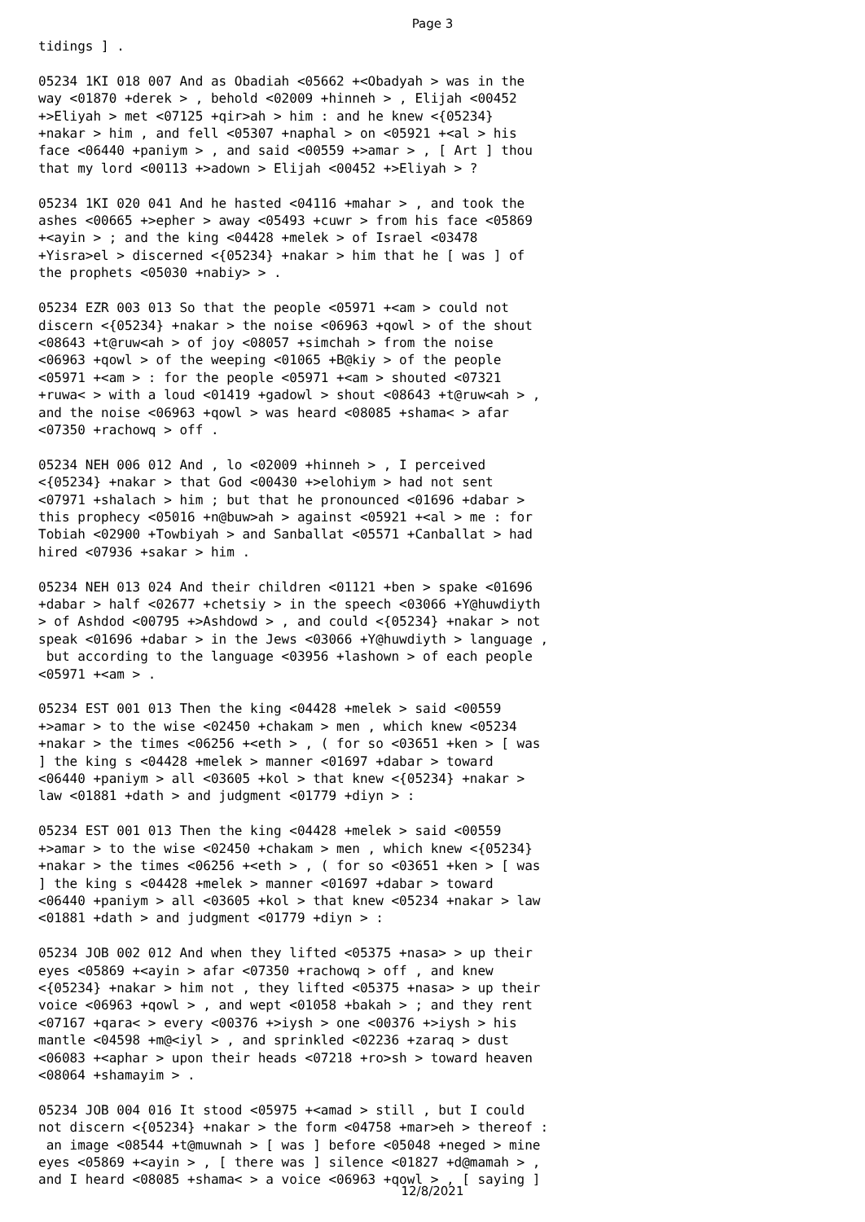Page 3
tidings ] . 05234 1KI 018 007 And as Obadiah <05662 +<Obadyah > was in the way <01870 +derek > , behold <02009 +hinneh > , Elijah <00452 +>Eliyah > met <07125 +qir>ah > him : and he knew <{05234} +nakar > him , and fell <05307 +naphal > on <05921 +<al > his face <06440 +paniym > , and said <00559 +>amar > , [ Art ] thou that my lord <00113 +>adown > Elijah <00452 +>Eliyah > ? 05234 1KI 020 041 And he hasted <04116 +mahar > , and took the ashes <00665 +>epher > away <05493 +cuwr > from his face <05869 +<ayin > ; and the king <04428 +melek > of Israel <03478 +Yisra>el > discerned <{05234} +nakar > him that he [ was ] of the prophets <05030 +nabiy> > . 05234 EZR 003 013 So that the people <05971 +<am > could not discern <{05234} +nakar > the noise <06963 +qowl > of the shout <08643 +t@ruw<ah > of joy <08057 +simchah > from the noise <06963 +qowl > of the weeping <01065 +B@kiy > of the people <05971 +<am > : for the people <05971 +<am > shouted <07321 +ruwa< > with a loud <01419 +gadowl > shout <08643 +t@ruw<ah > , and the noise <06963 +qowl > was heard <08085 +shama< > afar <07350 +rachowq > off . 05234 NEH 006 012 And , lo <02009 +hinneh > , I perceived <{05234} +nakar > that God <00430 +>elohiym > had not sent <07971 +shalach > him ; but that he pronounced <01696 +dabar > this prophecy <05016 +n@buw>ah > against <05921 +<al > me : for Tobiah <02900 +Towbiyah > and Sanballat <05571 +Canballat > had hired <07936 +sakar > him . 05234 NEH 013 024 And their children <01121 +ben > spake <01696 +dabar > half <02677 +chetsiy > in the speech <03066 +Y@huwdiyth > of Ashdod <00795 +>Ashdowd > , and could <{05234} +nakar > not speak <01696 +dabar > in the Jews <03066 +Y@huwdiyth > language , but according to the language <03956 +lashown > of each people <05971 +<am > . 05234 EST 001 013 Then the king <04428 +melek > said <00559 +>amar > to the wise <02450 +chakam > men , which knew <05234 +nakar > the times <06256 +<eth > , ( for so <03651 +ken > [ was ] the king s <04428 +melek > manner <01697 +dabar > toward <06440 +paniym > all <03605 +kol > that knew <{05234} +nakar > law <01881 +dath > and judgment <01779 +diyn > : 05234 EST 001 013 Then the king <04428 +melek > said <00559 +>amar > to the wise <02450 +chakam > men , which knew <{05234} +nakar > the times <06256 +<eth > , ( for so <03651 +ken > [ was ] the king s <04428 +melek > manner <01697 +dabar > toward <06440 +paniym > all <03605 +kol > that knew <05234 +nakar > law <01881 +dath > and judgment <01779 +diyn > : 05234 JOB 002 012 And when they lifted <05375 +nasa> > up their eyes <05869 +<ayin > afar <07350 +rachowq > off , and knew <{05234} +nakar > him not , they lifted <05375 +nasa> > up their voice <06963 +qowl > , and wept <01058 +bakah > ; and they rent <07167 +qara< > every <00376 +>iysh > one <00376 +>iysh > his mantle <04598 +m@<iyl > , and sprinkled <02236 +zaraq > dust <06083 +<aphar > upon their heads <07218 +ro>sh > toward heaven <08064 +shamayim > . 05234 JOB 004 016 It stood <05975 +<amad > still , but I could not discern <{05234} +nakar > the form <04758 +mar>eh > thereof : an image <08544 +t@muwnah > [ was ] before <05048 +neged > mine eyes <05869 +<ayin > , [ there was ] silence <01827 +d@mamah > , and I heard <08085 +shama< > a voice <06963 +qowl > , [ saying ]
12/8/2021